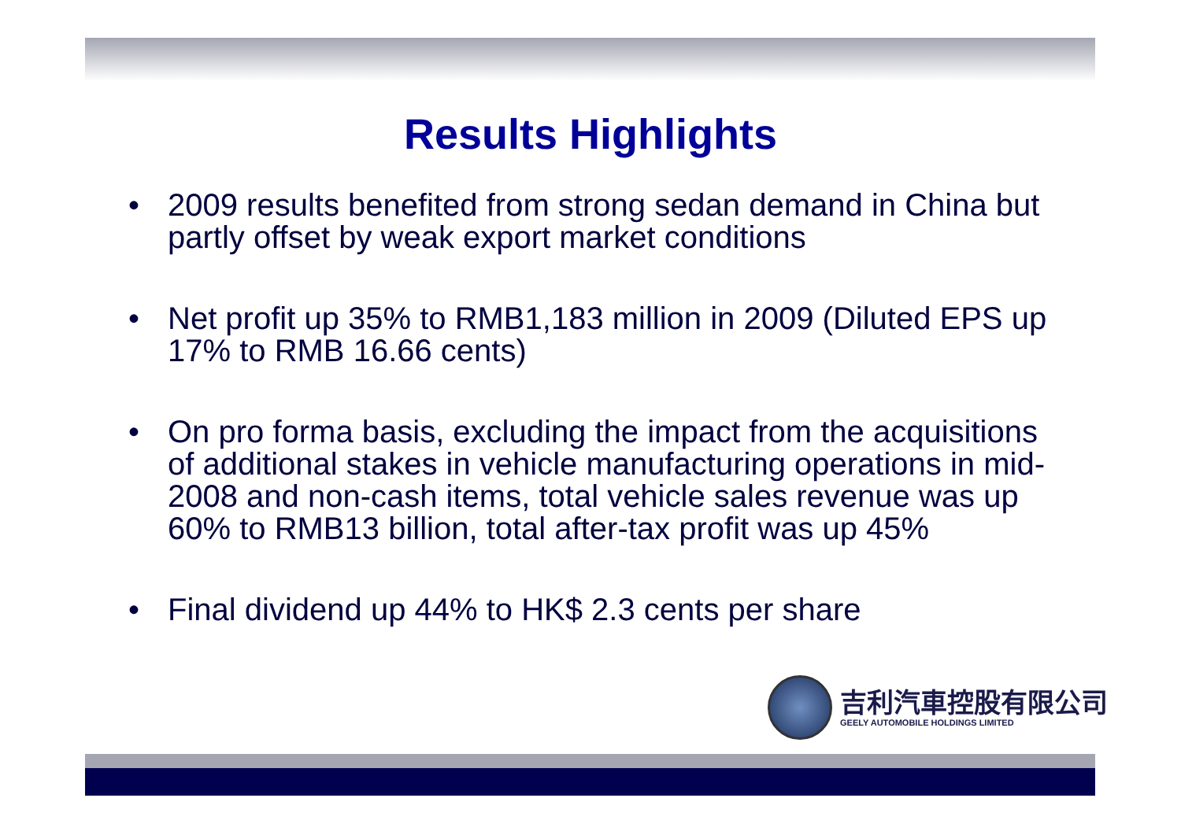Results Highlights
• 2009 results benefited from strong sedan demand in China but partly offset by weak export market conditions
• Net profit up 35% to RMB1,183 million in 2009 (Diluted EPS up 17% to RMB 16.66 cents)
• On pro forma basis, excluding the impact from the acquisitions of additional stakes in vehicle manufacturing operations in mid-2008 and non-cash items, total vehicle sales revenue was up 60% to RMB13 billion, total after-tax profit was up 45%
• Final dividend up 44% to HK$ 2.3 cents per share
吉利汽車控股有限公司
GEELY AUTOMOBILE HOLDINGS LIMITED